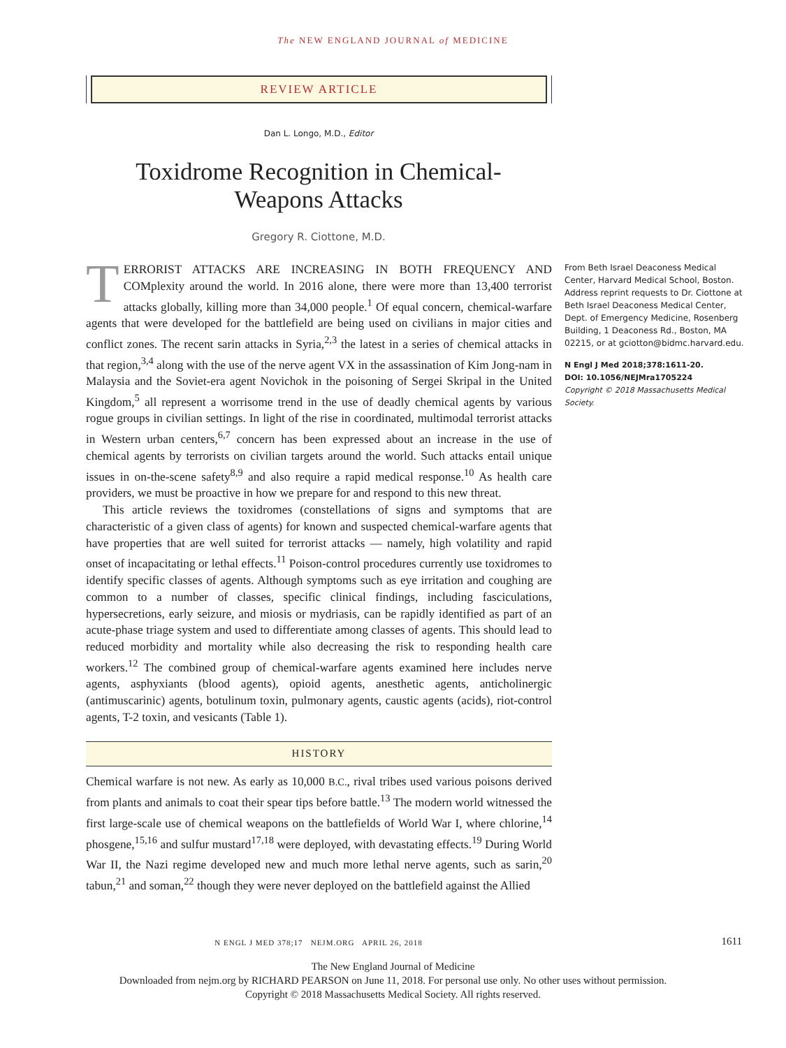The NEW ENGLAND JOURNAL of MEDICINE
REVIEW ARTICLE
Dan L. Longo, M.D., Editor
Toxidrome Recognition in Chemical-
Weapons Attacks
Gregory R. Ciottone, M.D.
TERRORIST ATTACKS ARE INCREASING IN BOTH FREQUENCY AND COMplexity around the world. In 2016 alone, there were more than 13,400 terrorist attacks globally, killing more than 34,000 people.<sup>1</sup> Of equal concern, chemical-warfare agents that were developed for the battlefield are being used on civilians in major cities and conflict zones. The recent sarin attacks in Syria,<sup>2,3</sup> the latest in a series of chemical attacks in that region,<sup>3,4</sup> along with the use of the nerve agent VX in the assassination of Kim Jong-nam in Malaysia and the Soviet-era agent Novichok in the poisoning of Sergei Skripal in the United Kingdom,<sup>5</sup> all represent a worrisome trend in the use of deadly chemical agents by various rogue groups in civilian settings. In light of the rise in coordinated, multimodal terrorist attacks in Western urban centers,<sup>6,7</sup> concern has been expressed about an increase in the use of chemical agents by terrorists on civilian targets around the world. Such attacks entail unique issues in on-the-scene safety<sup>8,9</sup> and also require a rapid medical response.<sup>10</sup> As health care providers, we must be proactive in how we prepare for and respond to this new threat.
This article reviews the toxidromes (constellations of signs and symptoms that are characteristic of a given class of agents) for known and suspected chemical-warfare agents that have properties that are well suited for terrorist attacks — namely, high volatility and rapid onset of incapacitating or lethal effects.<sup>11</sup> Poison-control procedures currently use toxidromes to identify specific classes of agents. Although symptoms such as eye irritation and coughing are common to a number of classes, specific clinical findings, including fasciculations, hypersecretions, early seizure, and miosis or mydriasis, can be rapidly identified as part of an acute-phase triage system and used to differentiate among classes of agents. This should lead to reduced morbidity and mortality while also decreasing the risk to responding health care workers.<sup>12</sup> The combined group of chemical-warfare agents examined here includes nerve agents, asphyxiants (blood agents), opioid agents, anesthetic agents, anticholinergic (antimuscarinic) agents, botulinum toxin, pulmonary agents, caustic agents (acids), riot-control agents, T-2 toxin, and vesicants (Table 1).
HISTORY
Chemical warfare is not new. As early as 10,000 B.C., rival tribes used various poisons derived from plants and animals to coat their spear tips before battle.<sup>13</sup> The modern world witnessed the first large-scale use of chemical weapons on the battlefields of World War I, where chlorine,<sup>14</sup> phosgene,<sup>15,16</sup> and sulfur mustard<sup>17,18</sup> were deployed, with devastating effects.<sup>19</sup> During World War II, the Nazi regime developed new and much more lethal nerve agents, such as sarin,<sup>20</sup> tabun,<sup>21</sup> and soman,<sup>22</sup> though they were never deployed on the battlefield against the Allied
From Beth Israel Deaconess Medical Center, Harvard Medical School, Boston. Address reprint requests to Dr. Ciottone at Beth Israel Deaconess Medical Center, Dept. of Emergency Medicine, Rosenberg Building, 1 Deaconess Rd., Boston, MA 02215, or at gciotton@bidmc.harvard.edu.
N Engl J Med 2018;378:1611-20.
DOI: 10.1056/NEJMra1705224
Copyright © 2018 Massachusetts Medical Society.
N ENGL J MED 378;17 NEJM.ORG APRIL 26, 2018 1611
The New England Journal of Medicine
Downloaded from nejm.org by RICHARD PEARSON on June 11, 2018. For personal use only. No other uses without permission.
Copyright © 2018 Massachusetts Medical Society. All rights reserved.